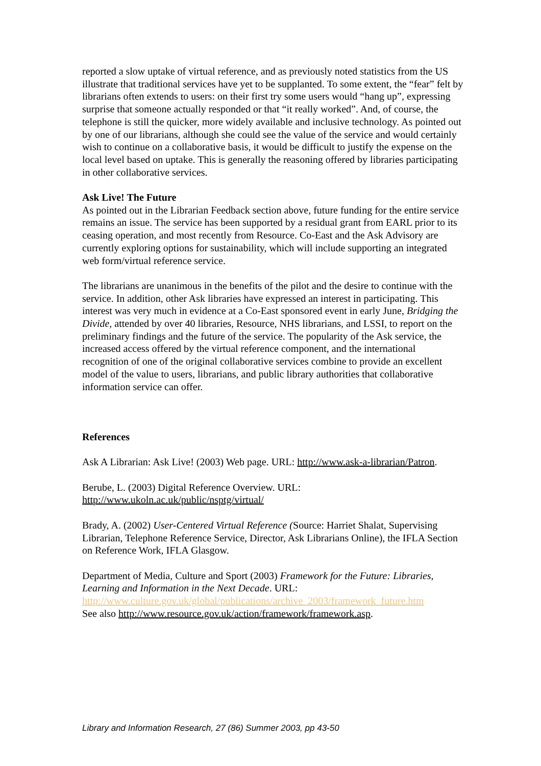reported a slow uptake of virtual reference, and as previously noted statistics from the US illustrate that traditional services have yet to be supplanted. To some extent, the “fear” felt by librarians often extends to users: on their first try some users would “hang up”, expressing surprise that someone actually responded or that “it really worked”. And, of course, the telephone is still the quicker, more widely available and inclusive technology. As pointed out by one of our librarians, although she could see the value of the service and would certainly wish to continue on a collaborative basis, it would be difficult to justify the expense on the local level based on uptake. This is generally the reasoning offered by libraries participating in other collaborative services.
Ask Live! The Future
As pointed out in the Librarian Feedback section above, future funding for the entire service remains an issue. The service has been supported by a residual grant from EARL prior to its ceasing operation, and most recently from Resource. Co-East and the Ask Advisory are currently exploring options for sustainability, which will include supporting an integrated web form/virtual reference service.
The librarians are unanimous in the benefits of the pilot and the desire to continue with the service. In addition, other Ask libraries have expressed an interest in participating. This interest was very much in evidence at a Co-East sponsored event in early June, Bridging the Divide, attended by over 40 libraries, Resource, NHS librarians, and LSSI, to report on the preliminary findings and the future of the service. The popularity of the Ask service, the increased access offered by the virtual reference component, and the international recognition of one of the original collaborative services combine to provide an excellent model of the value to users, librarians, and public library authorities that collaborative information service can offer.
References
Ask A Librarian: Ask Live! (2003) Web page. URL: http://www.ask-a-librarian/Patron.
Berube, L. (2003) Digital Reference Overview. URL:
http://www.ukoln.ac.uk/public/nsptg/virtual/
Brady, A. (2002) User-Centered Virtual Reference (Source: Harriet Shalat, Supervising Librarian, Telephone Reference Service, Director, Ask Librarians Online), the IFLA Section on Reference Work, IFLA Glasgow.
Department of Media, Culture and Sport (2003) Framework for the Future: Libraries, Learning and Information in the Next Decade. URL:
http://www.culture.gov.uk/global/publications/archive_2003/framework_future.htm
See also http://www.resource.gov.uk/action/framework/framework.asp.
Library and Information Research, 27 (86) Summer 2003, pp 43-50